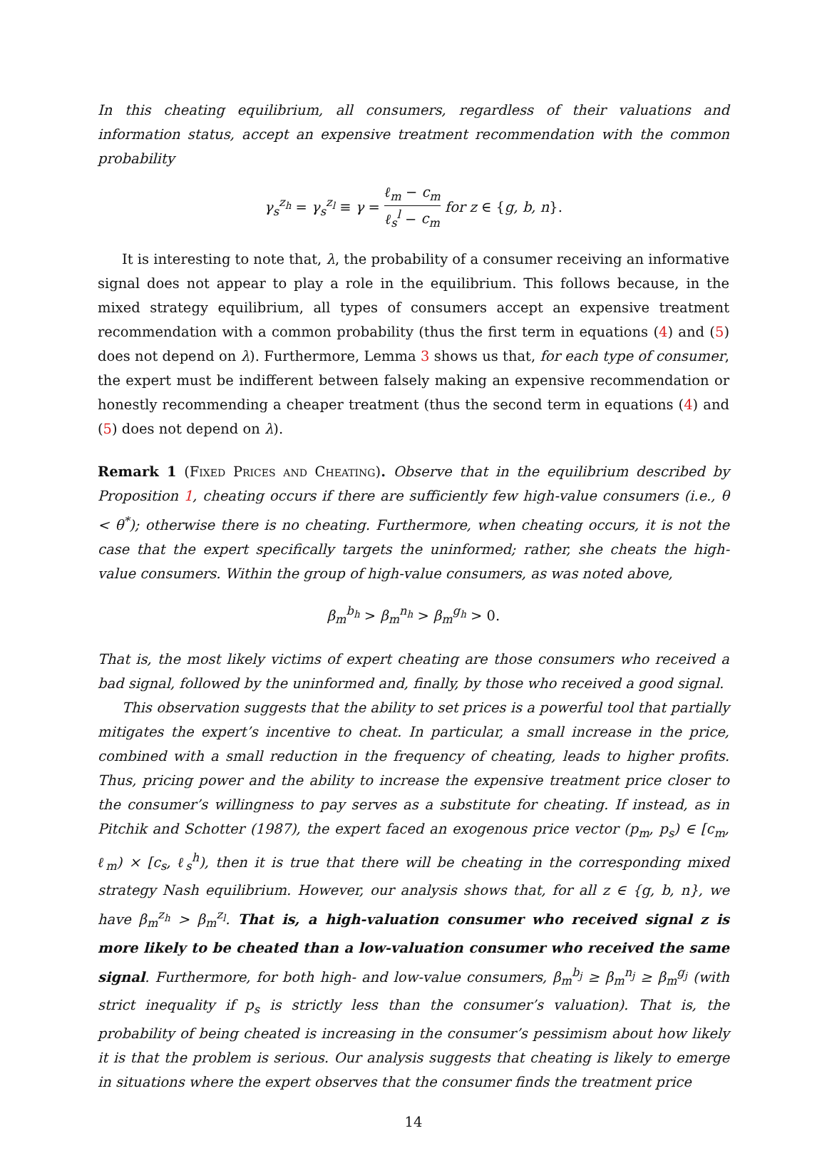In this cheating equilibrium, all consumers, regardless of their valuations and information status, accept an expensive treatment recommendation with the common probability
γ<sub>s</sub><sup>z<sub>h</sub></sup> = γ<sub>s</sub><sup>z<sub>l</sub></sup> ≡ γ = ℓ<sub>m</sub> − c<sub>m</sub> ℓ<sub>s</sub><sup>l</sup> − c<sub>m</sub> for z ∈ {g, b, n}.
It is interesting to note that, λ, the probability of a consumer receiving an informative signal does not appear to play a role in the equilibrium. This follows because, in the mixed strategy equilibrium, all types of consumers accept an expensive treatment recommendation with a common probability (thus the first term in equations (4) and (5) does not depend on λ). Furthermore, Lemma 3 shows us that, for each type of consumer, the expert must be indifferent between falsely making an expensive recommendation or honestly recommending a cheaper treatment (thus the second term in equations (4) and (5) does not depend on λ).
Remark 1 (Fixed Prices and Cheating). Observe that in the equilibrium described by Proposition 1, cheating occurs if there are sufficiently few high-value consumers (i.e., θ < θ<sup>*</sup>); otherwise there is no cheating. Furthermore, when cheating occurs, it is not the case that the expert specifically targets the uninformed; rather, she cheats the high-value consumers. Within the group of high-value consumers, as was noted above,
β<sub>m</sub><sup>b<sub>h</sub></sup> > β<sub>m</sub><sup>n<sub>h</sub></sup> > β<sub>m</sub><sup>g<sub>h</sub></sup> > 0.
That is, the most likely victims of expert cheating are those consumers who received a bad signal, followed by the uninformed and, finally, by those who received a good signal.
This observation suggests that the ability to set prices is a powerful tool that partially mitigates the expert’s incentive to cheat. In particular, a small increase in the price, combined with a small reduction in the frequency of cheating, leads to higher profits. Thus, pricing power and the ability to increase the expensive treatment price closer to the consumer’s willingness to pay serves as a substitute for cheating. If instead, as in Pitchik and Schotter (1987), the expert faced an exogenous price vector (p<sub>m</sub>, p<sub>s</sub>) ∈ [c<sub>m</sub>, ℓ<sub>m</sub>) × [c<sub>s</sub>, ℓ<sub>s</sub><sup>h</sup>), then it is true that there will be cheating in the corresponding mixed strategy Nash equilibrium. However, our analysis shows that, for all z ∈ {g, b, n}, we have β<sub>m</sub><sup>z<sub>h</sub></sup> > β<sub>m</sub><sup>z<sub>l</sub></sup>. That is, a high-valuation consumer who received signal z is more likely to be cheated than a low-valuation consumer who received the same signal. Furthermore, for both high- and low-value consumers, β<sub>m</sub><sup>b<sub>j</sub></sup> ≥ β<sub>m</sub><sup>n<sub>j</sub></sup> ≥ β<sub>m</sub><sup>g<sub>j</sub></sup> (with strict inequality if p<sub>s</sub> is strictly less than the consumer’s valuation). That is, the probability of being cheated is increasing in the consumer’s pessimism about how likely it is that the problem is serious. Our analysis suggests that cheating is likely to emerge in situations where the expert observes that the consumer finds the treatment price
14